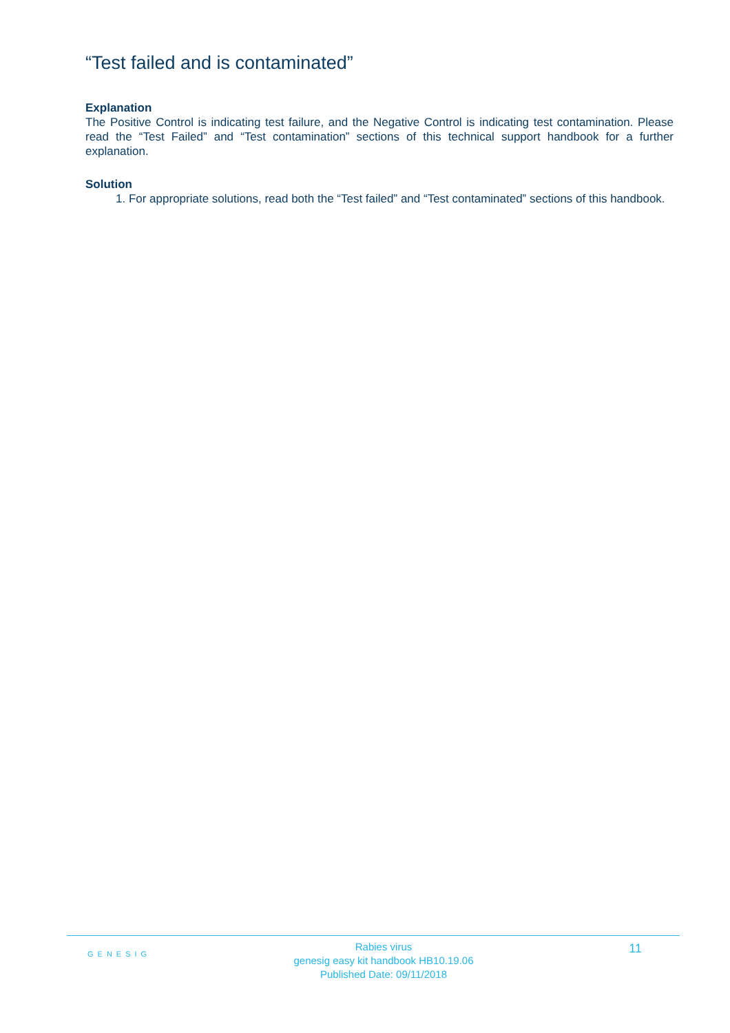“Test failed and is contaminated”
Explanation
The Positive Control is indicating test failure, and the Negative Control is indicating test contamination. Please read the “Test Failed” and “Test contamination” sections of this technical support handbook for a further explanation.
Solution
1. For appropriate solutions, read both the “Test failed” and “Test contaminated” sections of this handbook.
GENESIG
Rabies virus
genesig easy kit handbook HB10.19.06
Published Date: 09/11/2018
11